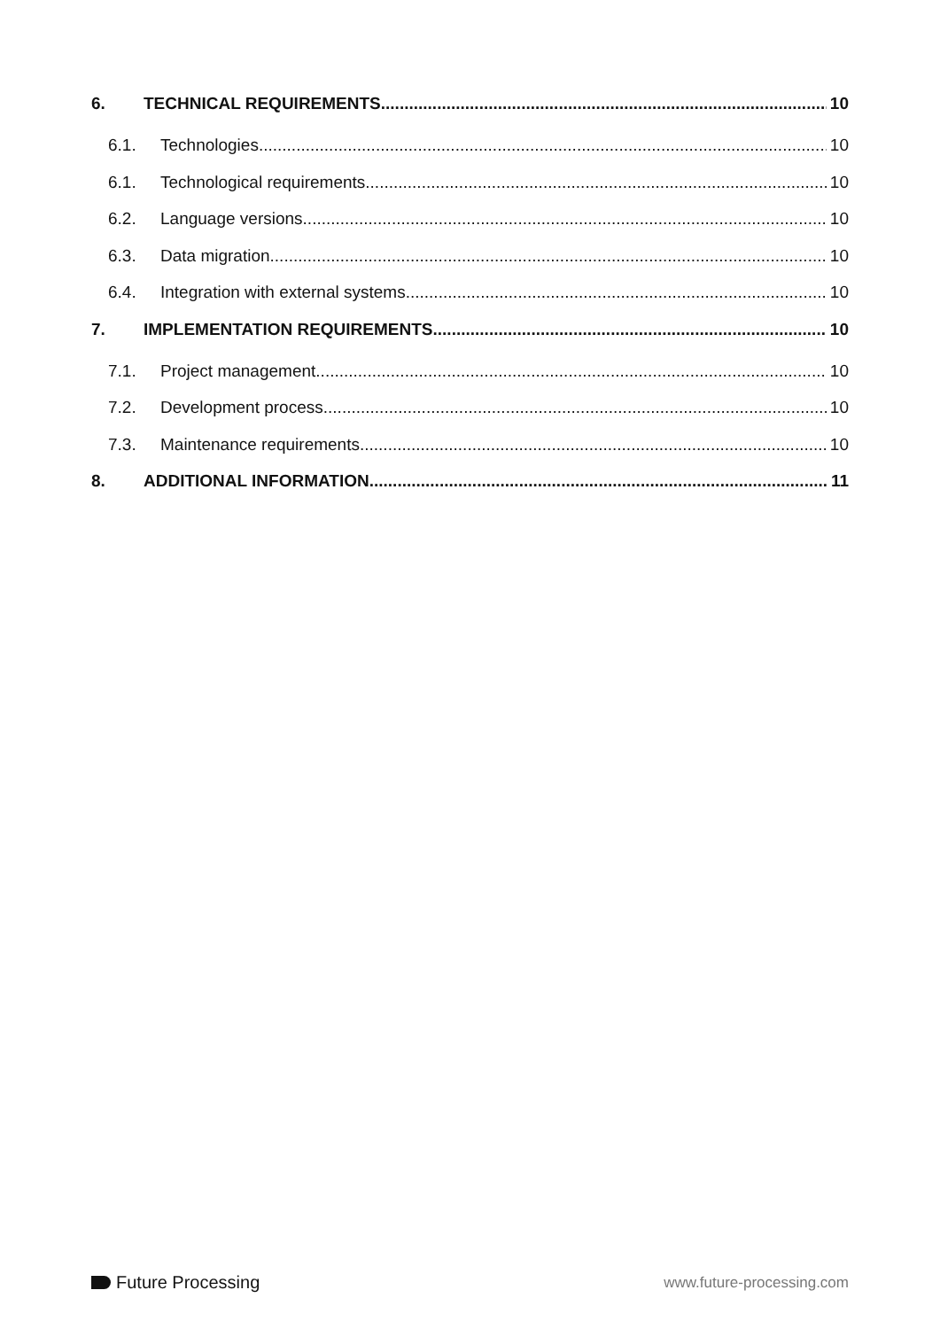6. TECHNICAL REQUIREMENTS 10
6.1. Technologies 10
6.1. Technological requirements 10
6.2. Language versions 10
6.3. Data migration 10
6.4. Integration with external systems 10
7. IMPLEMENTATION REQUIREMENTS 10
7.1. Project management 10
7.2. Development process 10
7.3. Maintenance requirements 10
8. ADDITIONAL INFORMATION 11
Future Processing
www.future-processing.com